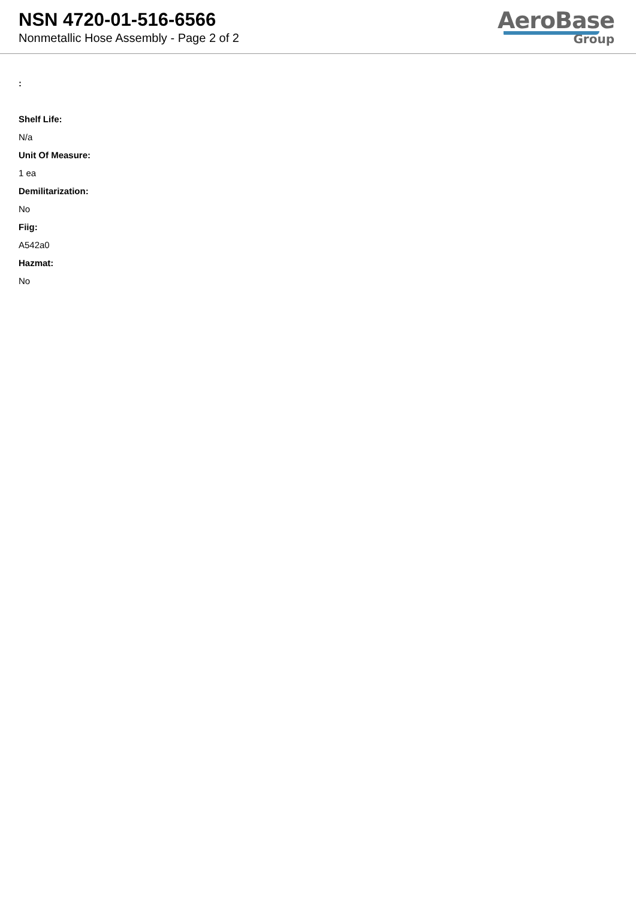NSN 4720-01-516-6566
Nonmetallic Hose Assembly - Page 2 of 2
AeroBase
Group
:
Shelf Life:
N/a
Unit Of Measure:
1 ea
Demilitarization:
No
Fiig:
A542a0
Hazmat:
No